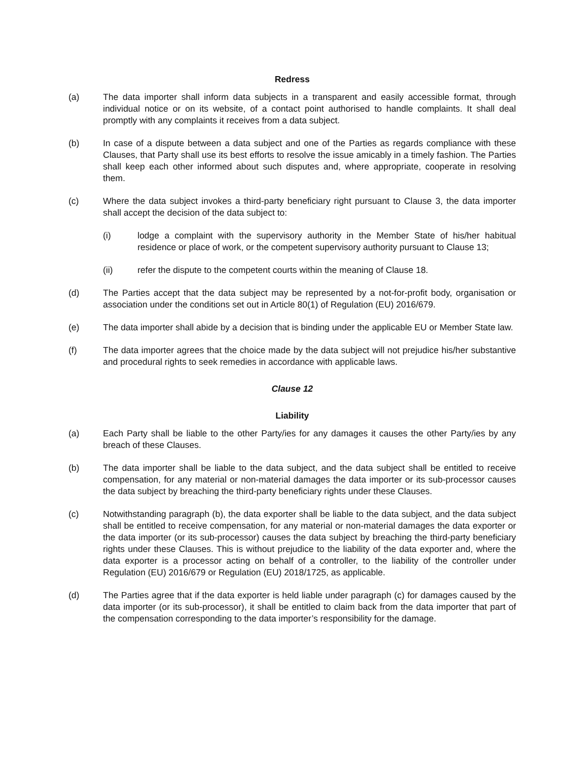Redress
(a) The data importer shall inform data subjects in a transparent and easily accessible format, through individual notice or on its website, of a contact point authorised to handle complaints. It shall deal promptly with any complaints it receives from a data subject.
(b) In case of a dispute between a data subject and one of the Parties as regards compliance with these Clauses, that Party shall use its best efforts to resolve the issue amicably in a timely fashion. The Parties shall keep each other informed about such disputes and, where appropriate, cooperate in resolving them.
(c) Where the data subject invokes a third-party beneficiary right pursuant to Clause 3, the data importer shall accept the decision of the data subject to:
(i) lodge a complaint with the supervisory authority in the Member State of his/her habitual residence or place of work, or the competent supervisory authority pursuant to Clause 13;
(ii) refer the dispute to the competent courts within the meaning of Clause 18.
(d) The Parties accept that the data subject may be represented by a not-for-profit body, organisation or association under the conditions set out in Article 80(1) of Regulation (EU) 2016/679.
(e) The data importer shall abide by a decision that is binding under the applicable EU or Member State law.
(f) The data importer agrees that the choice made by the data subject will not prejudice his/her substantive and procedural rights to seek remedies in accordance with applicable laws.
Clause 12
Liability
(a) Each Party shall be liable to the other Party/ies for any damages it causes the other Party/ies by any breach of these Clauses.
(b) The data importer shall be liable to the data subject, and the data subject shall be entitled to receive compensation, for any material or non-material damages the data importer or its sub-processor causes the data subject by breaching the third-party beneficiary rights under these Clauses.
(c) Notwithstanding paragraph (b), the data exporter shall be liable to the data subject, and the data subject shall be entitled to receive compensation, for any material or non-material damages the data exporter or the data importer (or its sub-processor) causes the data subject by breaching the third-party beneficiary rights under these Clauses. This is without prejudice to the liability of the data exporter and, where the data exporter is a processor acting on behalf of a controller, to the liability of the controller under Regulation (EU) 2016/679 or Regulation (EU) 2018/1725, as applicable.
(d) The Parties agree that if the data exporter is held liable under paragraph (c) for damages caused by the data importer (or its sub-processor), it shall be entitled to claim back from the data importer that part of the compensation corresponding to the data importer’s responsibility for the damage.